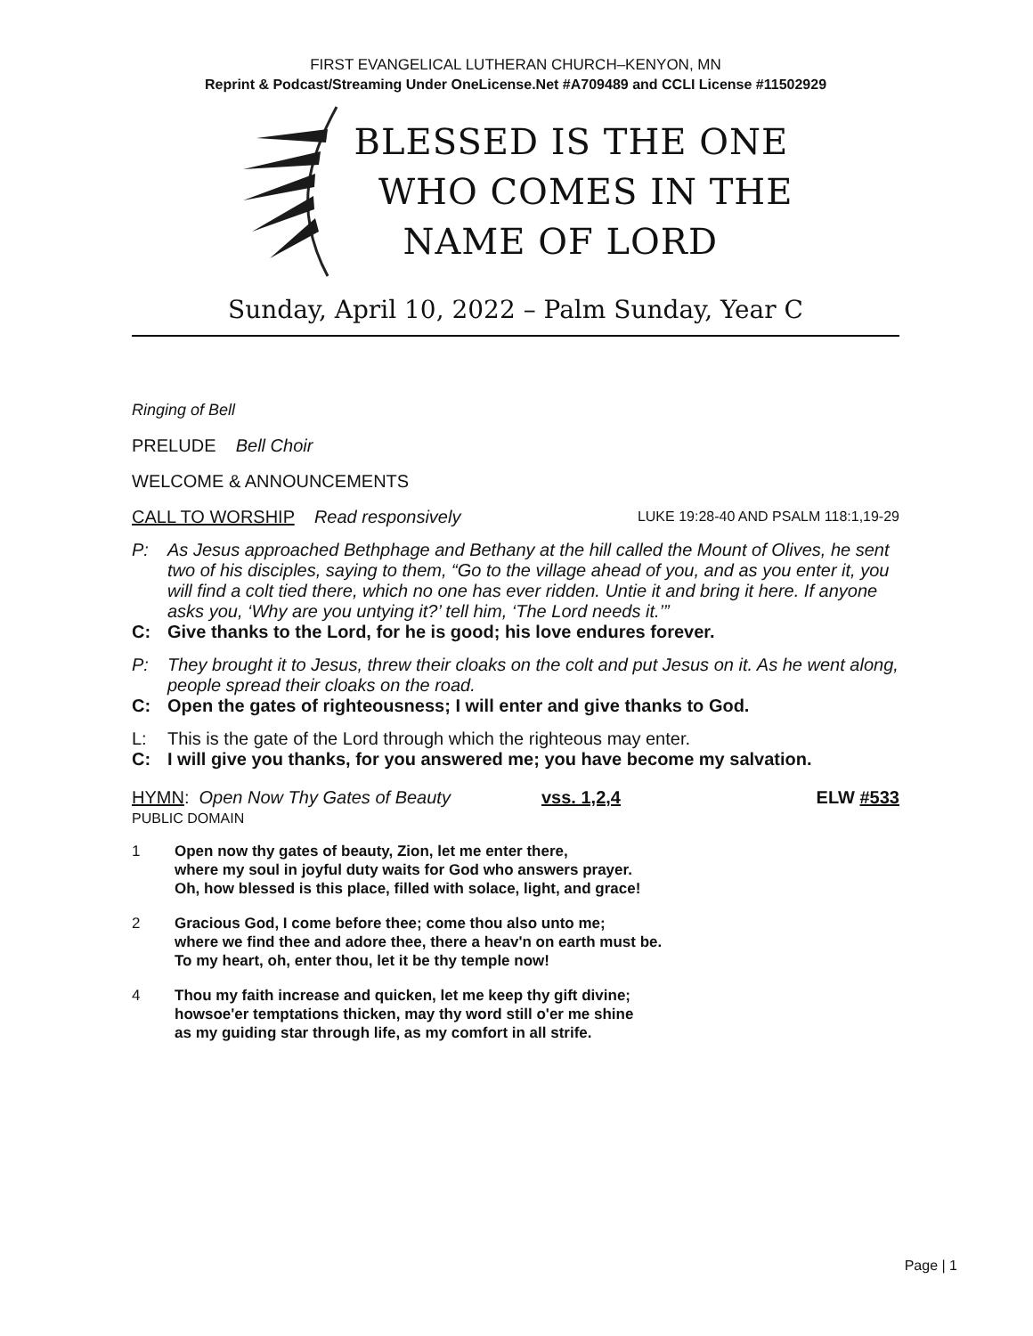FIRST EVANGELICAL LUTHERAN CHURCH–KENYON, MN
Reprint & Podcast/Streaming Under OneLicense.Net #A709489 and CCLI License #11502929
BLESSED IS THE ONE
WHO COMES IN THE
NAME OF LORD
Sunday, April 10, 2022 – Palm Sunday, Year C
Ringing of Bell
PRELUDE Bell Choir
WELCOME & ANNOUNCEMENTS
CALL TO WORSHIP Read responsively LUKE 19:28-40 AND PSALM 118:1,19-29
P: As Jesus approached Bethphage and Bethany at the hill called the Mount of Olives, he sent two of his disciples, saying to them, “Go to the village ahead of you, and as you enter it, you will find a colt tied there, which no one has ever ridden. Untie it and bring it here. If anyone asks you, ‘Why are you untying it?’ tell him, ‘The Lord needs it.’”
C: Give thanks to the Lord, for he is good; his love endures forever.
P: They brought it to Jesus, threw their cloaks on the colt and put Jesus on it. As he went along, people spread their cloaks on the road.
C: Open the gates of righteousness; I will enter and give thanks to God.
L: This is the gate of the Lord through which the righteous may enter.
C: I will give you thanks, for you answered me; you have become my salvation.
HYMN: Open Now Thy Gates of Beauty vss. 1,2,4 ELW #533
PUBLIC DOMAIN
1 Open now thy gates of beauty, Zion, let me enter there,
where my soul in joyful duty waits for God who answers prayer.
Oh, how blessed is this place, filled with solace, light, and grace!
2 Gracious God, I come before thee; come thou also unto me;
where we find thee and adore thee, there a heav'n on earth must be.
To my heart, oh, enter thou, let it be thy temple now!
4 Thou my faith increase and quicken, let me keep thy gift divine;
howsoe'er temptations thicken, may thy word still o'er me shine
as my guiding star through life, as my comfort in all strife.
Page | 1